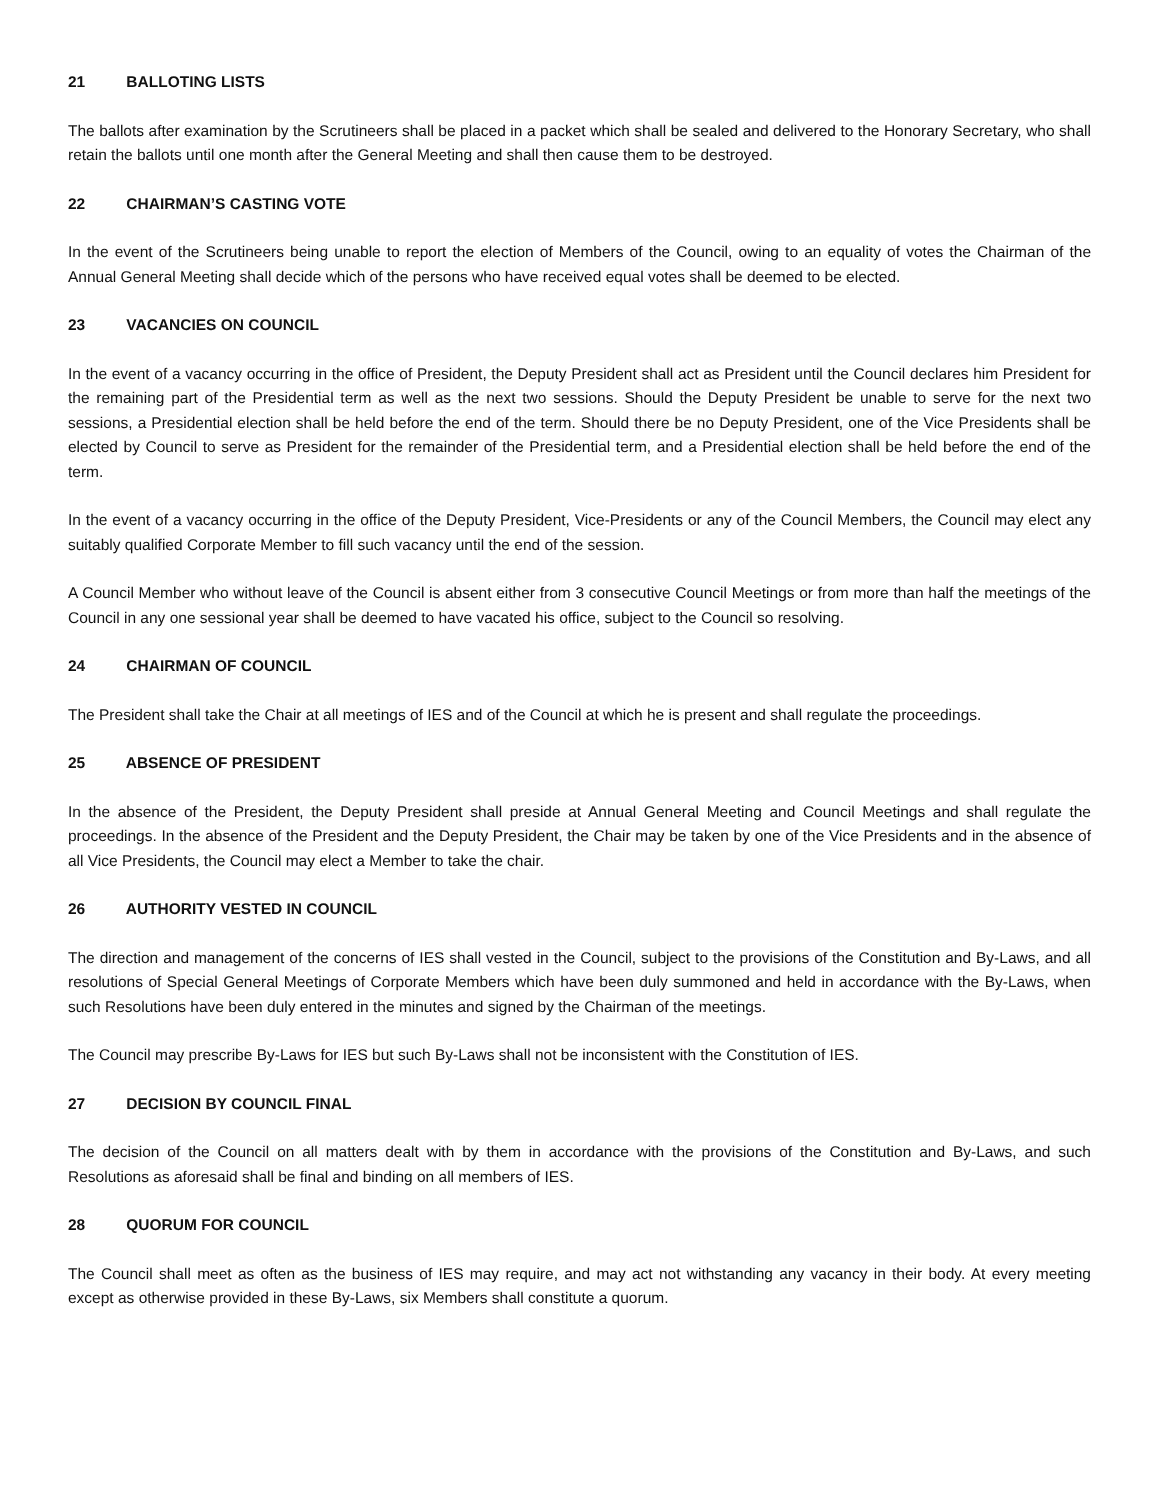21 BALLOTING LISTS
The ballots after examination by the Scrutineers shall be placed in a packet which shall be sealed and delivered to the Honorary Secretary, who shall retain the ballots until one month after the General Meeting and shall then cause them to be destroyed.
22 CHAIRMAN’S CASTING VOTE
In the event of the Scrutineers being unable to report the election of Members of the Council, owing to an equality of votes the Chairman of the Annual General Meeting shall decide which of the persons who have received equal votes shall be deemed to be elected.
23 VACANCIES ON COUNCIL
In the event of a vacancy occurring in the office of President, the Deputy President shall act as President until the Council declares him President for the remaining part of the Presidential term as well as the next two sessions. Should the Deputy President be unable to serve for the next two sessions, a Presidential election shall be held before the end of the term. Should there be no Deputy President, one of the Vice Presidents shall be elected by Council to serve as President for the remainder of the Presidential term, and a Presidential election shall be held before the end of the term.
In the event of a vacancy occurring in the office of the Deputy President, Vice-Presidents or any of the Council Members, the Council may elect any suitably qualified Corporate Member to fill such vacancy until the end of the session.
A Council Member who without leave of the Council is absent either from 3 consecutive Council Meetings or from more than half the meetings of the Council in any one sessional year shall be deemed to have vacated his office, subject to the Council so resolving.
24 CHAIRMAN OF COUNCIL
The President shall take the Chair at all meetings of IES and of the Council at which he is present and shall regulate the proceedings.
25 ABSENCE OF PRESIDENT
In the absence of the President, the Deputy President shall preside at Annual General Meeting and Council Meetings and shall regulate the proceedings. In the absence of the President and the Deputy President, the Chair may be taken by one of the Vice Presidents and in the absence of all Vice Presidents, the Council may elect a Member to take the chair.
26 AUTHORITY VESTED IN COUNCIL
The direction and management of the concerns of IES shall vested in the Council, subject to the provisions of the Constitution and By-Laws, and all resolutions of Special General Meetings of Corporate Members which have been duly summoned and held in accordance with the By-Laws, when such Resolutions have been duly entered in the minutes and signed by the Chairman of the meetings.
The Council may prescribe By-Laws for IES but such By-Laws shall not be inconsistent with the Constitution of IES.
27 DECISION BY COUNCIL FINAL
The decision of the Council on all matters dealt with by them in accordance with the provisions of the Constitution and By-Laws, and such Resolutions as aforesaid shall be final and binding on all members of IES.
28 QUORUM FOR COUNCIL
The Council shall meet as often as the business of IES may require, and may act not withstanding any vacancy in their body. At every meeting except as otherwise provided in these By-Laws, six Members shall constitute a quorum.